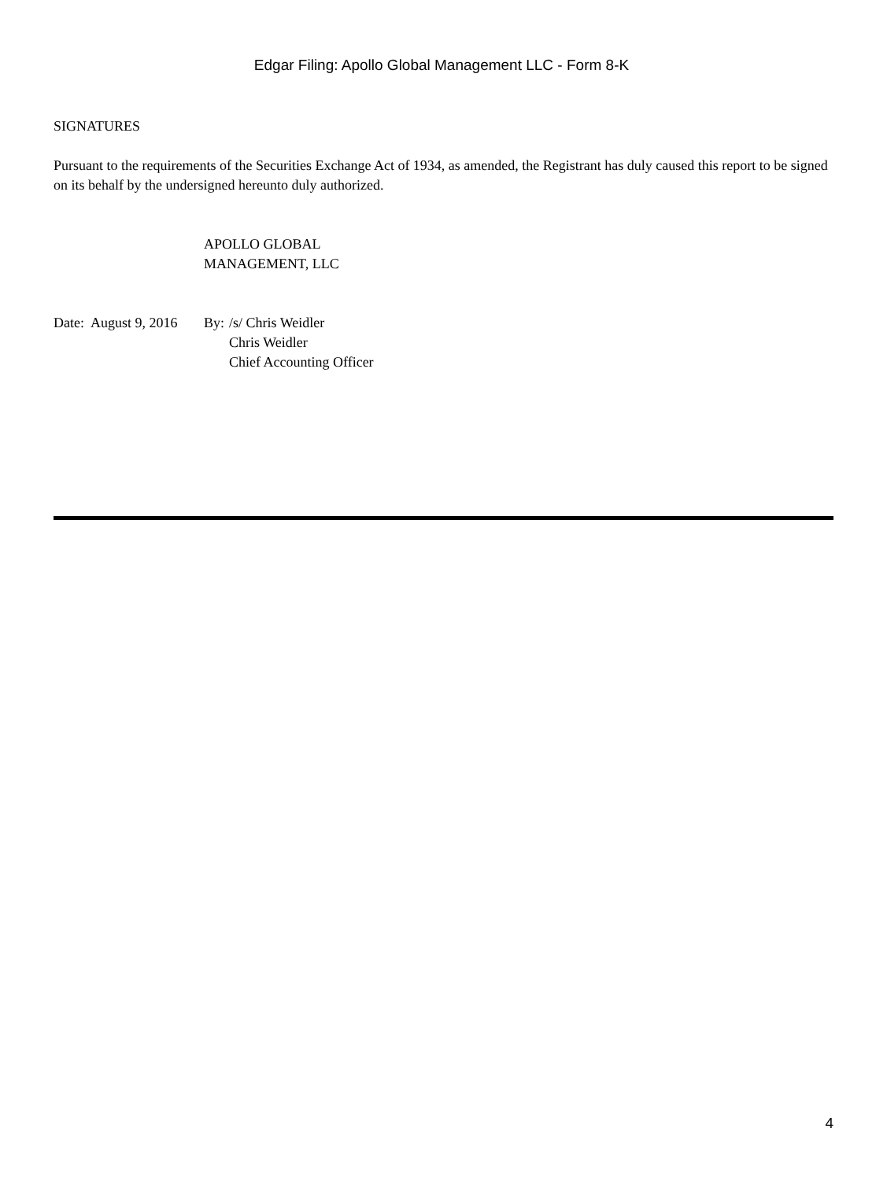Edgar Filing: Apollo Global Management LLC - Form 8-K
SIGNATURES
Pursuant to the requirements of the Securities Exchange Act of 1934, as amended, the Registrant has duly caused this report to be signed on its behalf by the undersigned hereunto duly authorized.
APOLLO GLOBAL
MANAGEMENT, LLC
| Date: August 9, 2016 | By: | /s/ Chris Weidler |
| | | Chris Weidler |
| | | Chief Accounting Officer |
4